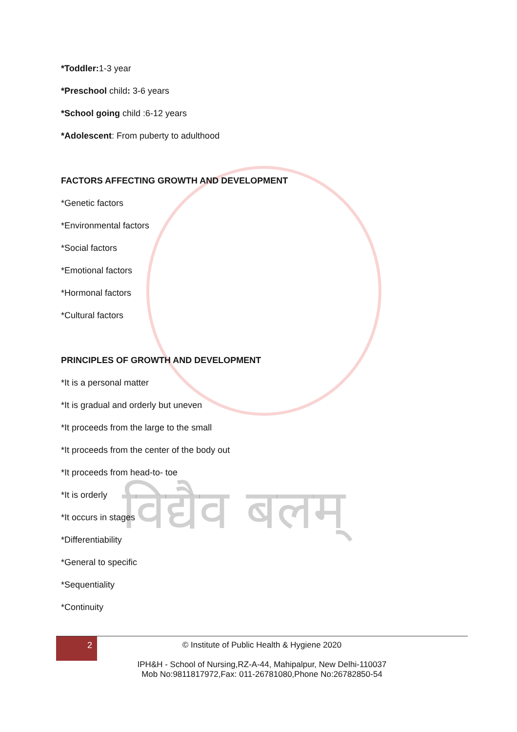विद्यैव बलम्
*Toddler: 1-3 year
*Preschool child: 3-6 years
*School going child :6-12 years
*Adolescent: From puberty to adulthood
FACTORS AFFECTING GROWTH AND DEVELOPMENT
*Genetic factors
*Environmental factors
*Social factors
*Emotional factors
*Hormonal factors
*Cultural factors
PRINCIPLES OF GROWTH AND DEVELOPMENT
*It is a personal matter
*It is gradual and orderly but uneven
*It proceeds from the large to the small
*It proceeds from the center of the body out
*It proceeds from head-to- toe
*It is orderly
*It occurs in stages
*Differentiability
*General to specific
*Sequentiality
*Continuity
2
© Institute of Public Health & Hygiene 2020
IPH&H - School of Nursing,RZ-A-44, Mahipalpur, New Delhi-110037
Mob No:9811817972,Fax: 011-26781080,Phone No:26782850-54